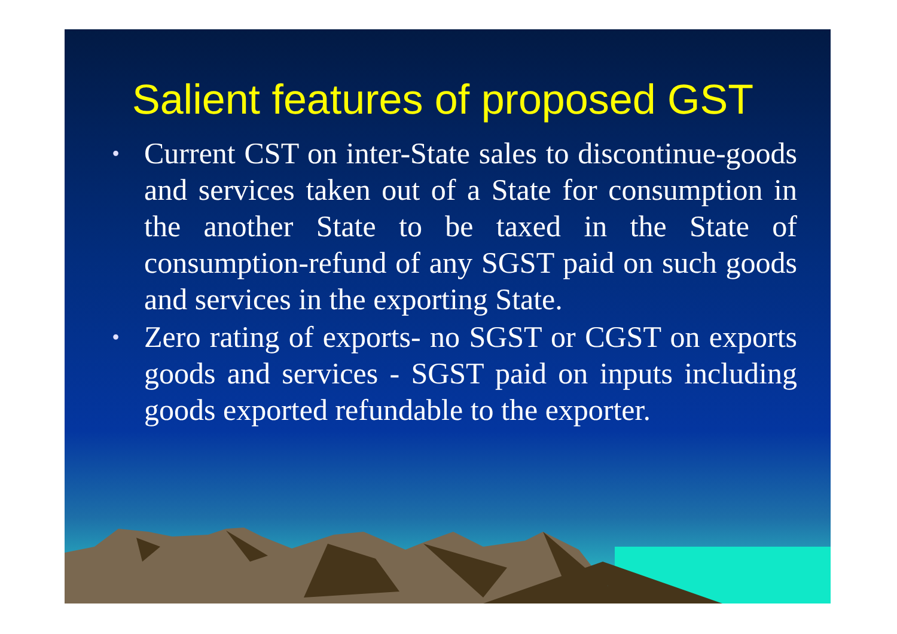Salient features of proposed GST
• Current CST on inter-State sales to discontinue-goods and services taken out of a State for consumption in the another State to be taxed in the State of consumption-refund of any SGST paid on such goods and services in the exporting State.
• Zero rating of exports- no SGST or CGST on exports goods and services - SGST paid on inputs including goods exported refundable to the exporter.